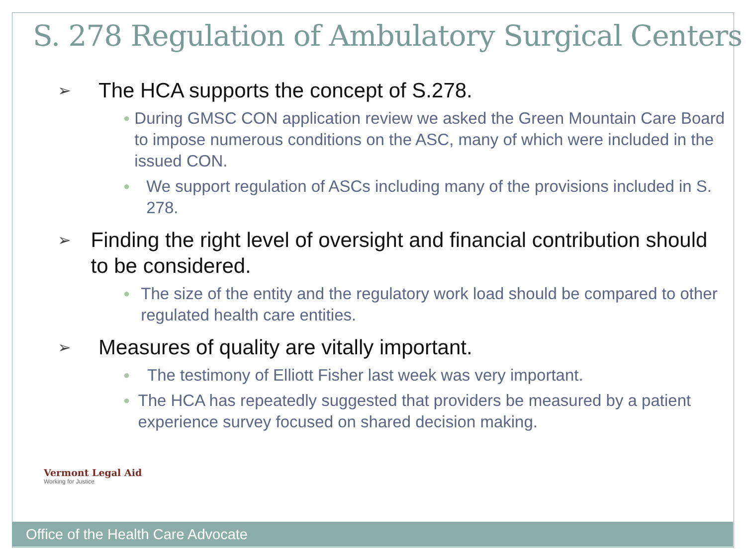S. 278 Regulation of Ambulatory Surgical Centers
➢ The HCA supports the concept of S.278.
● During GMSC CON application review we asked the Green Mountain Care Board to impose numerous conditions on the ASC, many of which were included in the issued CON.
● We support regulation of ASCs including many of the provisions included in S. 278.
➢ Finding the right level of oversight and financial contribution should to be considered.
● The size of the entity and the regulatory work load should be compared to other regulated health care entities.
➢ Measures of quality are vitally important.
● The testimony of Elliott Fisher last week was very important.
● The HCA has repeatedly suggested that providers be measured by a patient experience survey focused on shared decision making.
Vermont Legal Aid
Working for Justice
Office of the Health Care Advocate